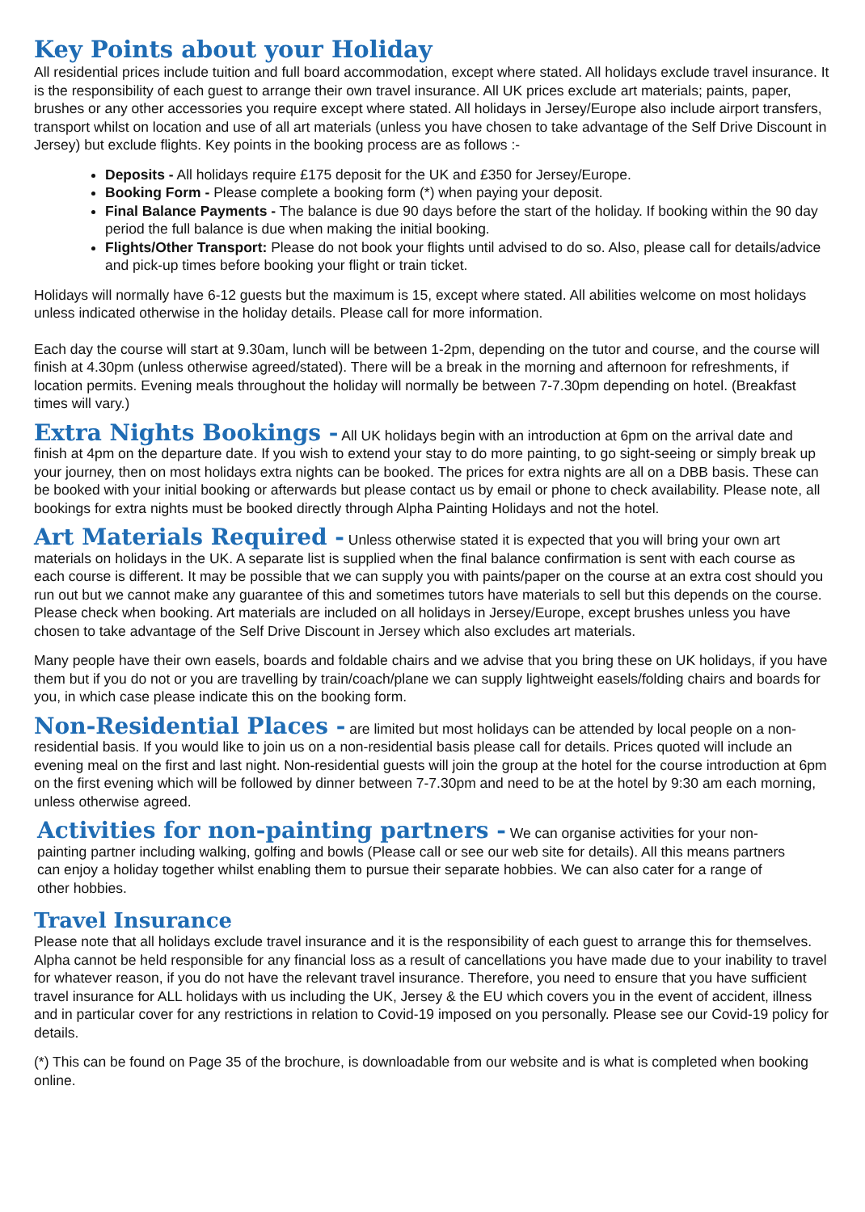Key Points about your Holiday
All residential prices include tuition and full board accommodation, except where stated. All holidays exclude travel insurance. It is the responsibility of each guest to arrange their own travel insurance. All UK prices exclude art materials; paints, paper, brushes or any other accessories you require except where stated. All holidays in Jersey/Europe also include airport transfers, transport whilst on location and use of all art materials (unless you have chosen to take advantage of the Self Drive Discount in Jersey) but exclude flights. Key points in the booking process are as follows :-
Deposits - All holidays require £175 deposit for the UK and £350 for Jersey/Europe.
Booking Form - Please complete a booking form (*) when paying your deposit.
Final Balance Payments - The balance is due 90 days before the start of the holiday. If booking within the 90 day period the full balance is due when making the initial booking.
Flights/Other Transport: Please do not book your flights until advised to do so. Also, please call for details/advice and pick-up times before booking your flight or train ticket.
Holidays will normally have 6-12 guests but the maximum is 15, except where stated. All abilities welcome on most holidays unless indicated otherwise in the holiday details. Please call for more information.
Each day the course will start at 9.30am, lunch will be between 1-2pm, depending on the tutor and course, and the course will finish at 4.30pm (unless otherwise agreed/stated). There will be a break in the morning and afternoon for refreshments, if location permits. Evening meals throughout the holiday will normally be between 7-7.30pm depending on hotel. (Breakfast times will vary.)
Extra Nights Bookings - All UK holidays begin with an introduction at 6pm on the arrival date and finish at 4pm on the departure date. If you wish to extend your stay to do more painting, to go sight-seeing or simply break up your journey, then on most holidays extra nights can be booked. The prices for extra nights are all on a DBB basis. These can be booked with your initial booking or afterwards but please contact us by email or phone to check availability. Please note, all bookings for extra nights must be booked directly through Alpha Painting Holidays and not the hotel.
Art Materials Required - Unless otherwise stated it is expected that you will bring your own art materials on holidays in the UK. A separate list is supplied when the final balance confirmation is sent with each course as each course is different. It may be possible that we can supply you with paints/paper on the course at an extra cost should you run out but we cannot make any guarantee of this and sometimes tutors have materials to sell but this depends on the course. Please check when booking. Art materials are included on all holidays in Jersey/Europe, except brushes unless you have chosen to take advantage of the Self Drive Discount in Jersey which also excludes art materials.
Many people have their own easels, boards and foldable chairs and we advise that you bring these on UK holidays, if you have them but if you do not or you are travelling by train/coach/plane we can supply lightweight easels/folding chairs and boards for you, in which case please indicate this on the booking form.
Non-Residential Places - are limited but most holidays can be attended by local people on a non-residential basis. If you would like to join us on a non-residential basis please call for details. Prices quoted will include an evening meal on the first and last night. Non-residential guests will join the group at the hotel for the course introduction at 6pm on the first evening which will be followed by dinner between 7-7.30pm and need to be at the hotel by 9:30 am each morning, unless otherwise agreed.
Activities for non-painting partners - We can organise activities for your non-painting partner including walking, golfing and bowls (Please call or see our web site for details). All this means partners can enjoy a holiday together whilst enabling them to pursue their separate hobbies. We can also cater for a range of other hobbies.
Travel Insurance
Please note that all holidays exclude travel insurance and it is the responsibility of each guest to arrange this for themselves. Alpha cannot be held responsible for any financial loss as a result of cancellations you have made due to your inability to travel for whatever reason, if you do not have the relevant travel insurance. Therefore, you need to ensure that you have sufficient travel insurance for ALL holidays with us including the UK, Jersey & the EU which covers you in the event of accident, illness and in particular cover for any restrictions in relation to Covid-19 imposed on you personally. Please see our Covid-19 policy for details.
(*) This can be found on Page 35 of the brochure, is downloadable from our website and is what is completed when booking online.